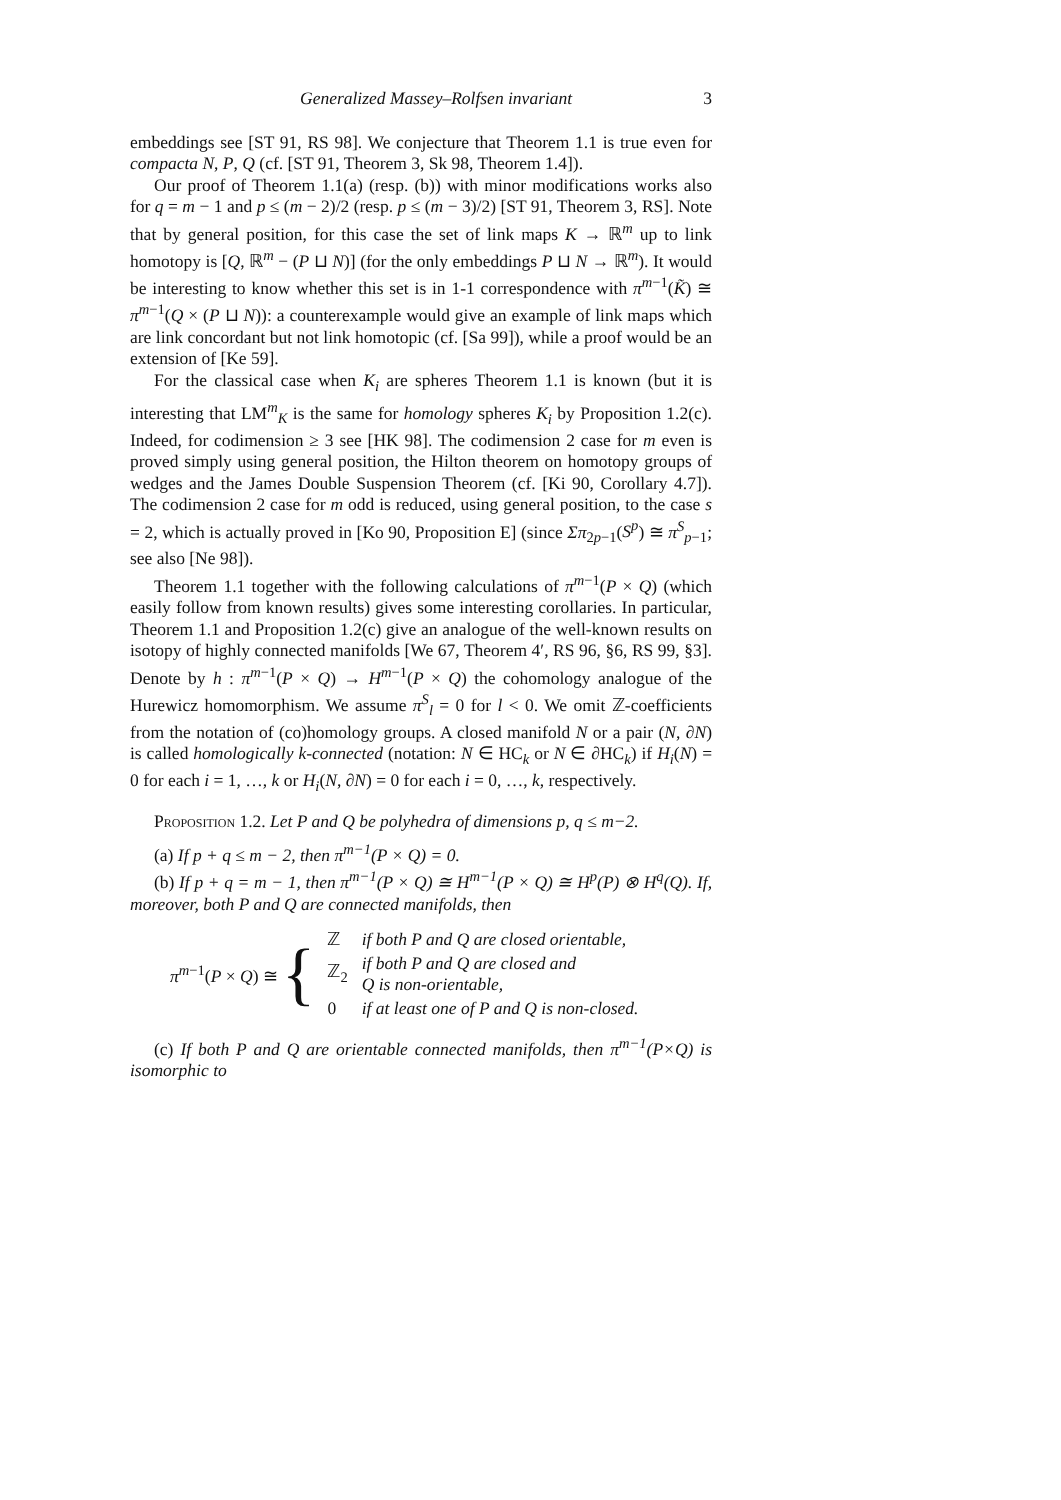Generalized Massey–Rolfsen invariant 3
embeddings see [ST 91, RS 98]. We conjecture that Theorem 1.1 is true even for compacta N, P, Q (cf. [ST 91, Theorem 3, Sk 98, Theorem 1.4]).
Our proof of Theorem 1.1(a) (resp. (b)) with minor modifications works also for q = m − 1 and p ≤ (m − 2)/2 (resp. p ≤ (m − 3)/2) [ST 91, Theorem 3, RS]. Note that by general position, for this case the set of link maps K → ℝ<sup>m</sup> up to link homotopy is [Q, ℝ<sup>m</sup> − (P ⊔ N)] (for the only embeddings P ⊔ N → ℝ<sup>m</sup>). It would be interesting to know whether this set is in 1-1 correspondence with π<sup>m−1</sup>(K̃) ≅ π<sup>m−1</sup>(Q × (P ⊔ N)): a counterexample would give an example of link maps which are link concordant but not link homotopic (cf. [Sa 99]), while a proof would be an extension of [Ke 59].
For the classical case when K<sub>i</sub> are spheres Theorem 1.1 is known (but it is interesting that LM<sup>m</sup><sub>K</sub> is the same for homology spheres K<sub>i</sub> by Proposition 1.2(c). Indeed, for codimension ≥ 3 see [HK 98]. The codimension 2 case for m even is proved simply using general position, the Hilton theorem on homotopy groups of wedges and the James Double Suspension Theorem (cf. [Ki 90, Corollary 4.7]). The codimension 2 case for m odd is reduced, using general position, to the case s = 2, which is actually proved in [Ko 90, Proposition E] (since Σπ<sub>2p−1</sub>(S<sup>p</sup>) ≅ π<sup>S</sup><sub>p−1</sub>; see also [Ne 98]).
Theorem 1.1 together with the following calculations of π<sup>m−1</sup>(P × Q) (which easily follow from known results) gives some interesting corollaries. In particular, Theorem 1.1 and Proposition 1.2(c) give an analogue of the well-known results on isotopy of highly connected manifolds [We 67, Theorem 4′, RS 96, §6, RS 99, §3]. Denote by h : π<sup>m−1</sup>(P × Q) → H<sup>m−1</sup>(P × Q) the cohomology analogue of the Hurewicz homomorphism. We assume π<sup>S</sup><sub>l</sub> = 0 for l < 0. We omit ℤ-coefficients from the notation of (co)homology groups. A closed manifold N or a pair (N, ∂N) is called homologically k-connected (notation: N ∈ HC<sub>k</sub> or N ∈ ∂HC<sub>k</sub>) if H<sub>i</sub>(N) = 0 for each i = 1, …, k or H<sub>i</sub>(N, ∂N) = 0 for each i = 0, …, k, respectively.
Proposition 1.2. Let P and Q be polyhedra of dimensions p, q ≤ m−2.
(a) If p + q ≤ m − 2, then π<sup>m−1</sup>(P × Q) = 0.
(b) If p + q = m − 1, then π<sup>m−1</sup>(P × Q) ≅ H<sup>m−1</sup>(P × Q) ≅ H<sup>p</sup>(P) ⊗ H<sup>q</sup>(Q). If, moreover, both P and Q are connected manifolds, then
π<sup>m−1</sup>(P × Q) ≅ {
| ℤ | if both P and Q are closed orientable, |
| ℤ<sub>2</sub> | if both P and Q are closed and Q is non-orientable, |
| 0 | if at least one of P and Q is non-closed. |
(c) If both P and Q are orientable connected manifolds, then π<sup>m−1</sup>(P×Q) is isomorphic to